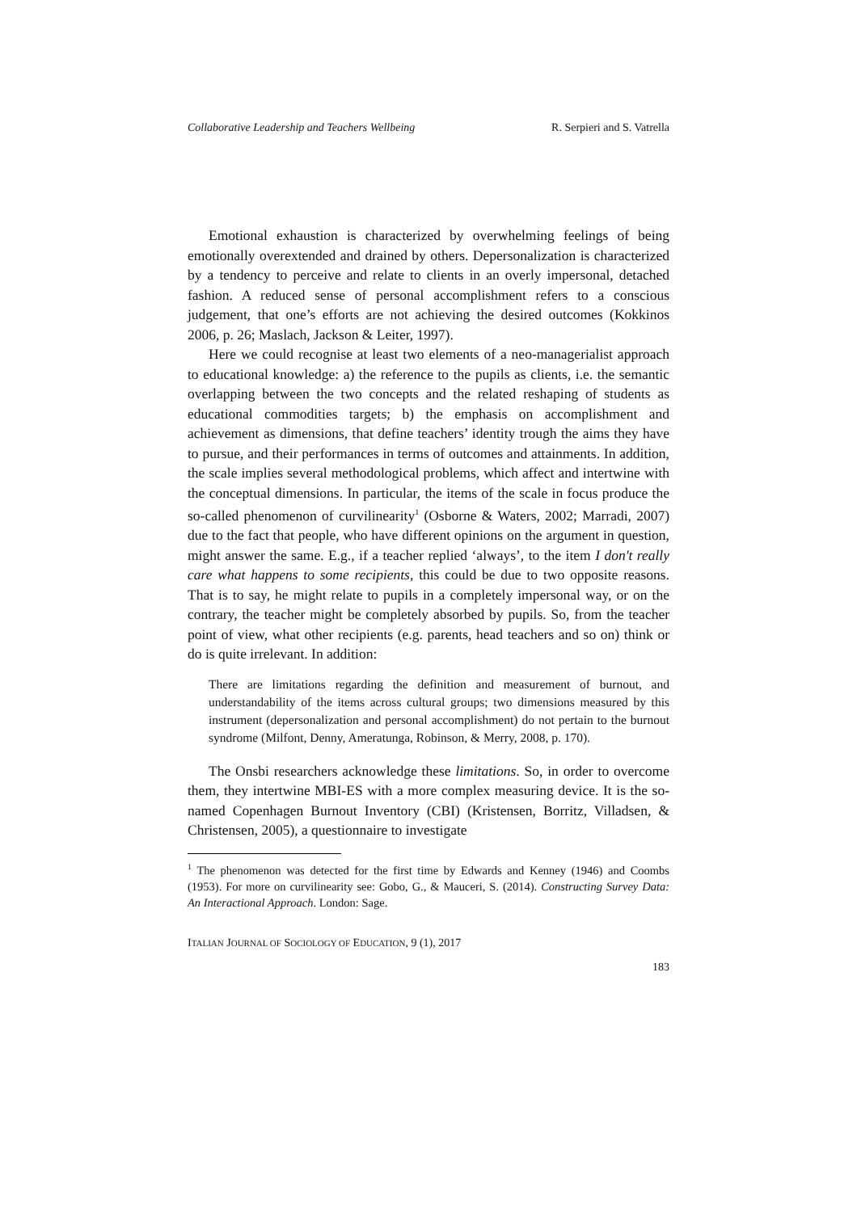Collaborative Leadership and Teachers Wellbeing R. Serpieri and S. Vatrella
Emotional exhaustion is characterized by overwhelming feelings of being emotionally overextended and drained by others. Depersonalization is characterized by a tendency to perceive and relate to clients in an overly impersonal, detached fashion. A reduced sense of personal accomplishment refers to a conscious judgement, that one’s efforts are not achieving the desired outcomes (Kokkinos 2006, p. 26; Maslach, Jackson & Leiter, 1997).
Here we could recognise at least two elements of a neo-managerialist approach to educational knowledge: a) the reference to the pupils as clients, i.e. the semantic overlapping between the two concepts and the related reshaping of students as educational commodities targets; b) the emphasis on accomplishment and achievement as dimensions, that define teachers’ identity trough the aims they have to pursue, and their performances in terms of outcomes and attainments. In addition, the scale implies several methodological problems, which affect and intertwine with the conceptual dimensions. In particular, the items of the scale in focus produce the so-called phenomenon of curvilinearity<sup>1</sup> (Osborne & Waters, 2002; Marradi, 2007) due to the fact that people, who have different opinions on the argument in question, might answer the same. E.g., if a teacher replied ‘always’, to the item I don't really care what happens to some recipients, this could be due to two opposite reasons. That is to say, he might relate to pupils in a completely impersonal way, or on the contrary, the teacher might be completely absorbed by pupils. So, from the teacher point of view, what other recipients (e.g. parents, head teachers and so on) think or do is quite irrelevant. In addition:
There are limitations regarding the definition and measurement of burnout, and understandability of the items across cultural groups; two dimensions measured by this instrument (depersonalization and personal accomplishment) do not pertain to the burnout syndrome (Milfont, Denny, Ameratunga, Robinson, & Merry, 2008, p. 170).
The Onsbi researchers acknowledge these limitations. So, in order to overcome them, they intertwine MBI-ES with a more complex measuring device. It is the so-named Copenhagen Burnout Inventory (CBI) (Kristensen, Borritz, Villadsen, & Christensen, 2005), a questionnaire to investigate
<sup>1</sup> The phenomenon was detected for the first time by Edwards and Kenney (1946) and Coombs (1953). For more on curvilinearity see: Gobo, G., & Mauceri, S. (2014). Constructing Survey Data: An Interactional Approach. London: Sage.
ITALIAN JOURNAL OF SOCIOLOGY OF EDUCATION, 9 (1), 2017
183